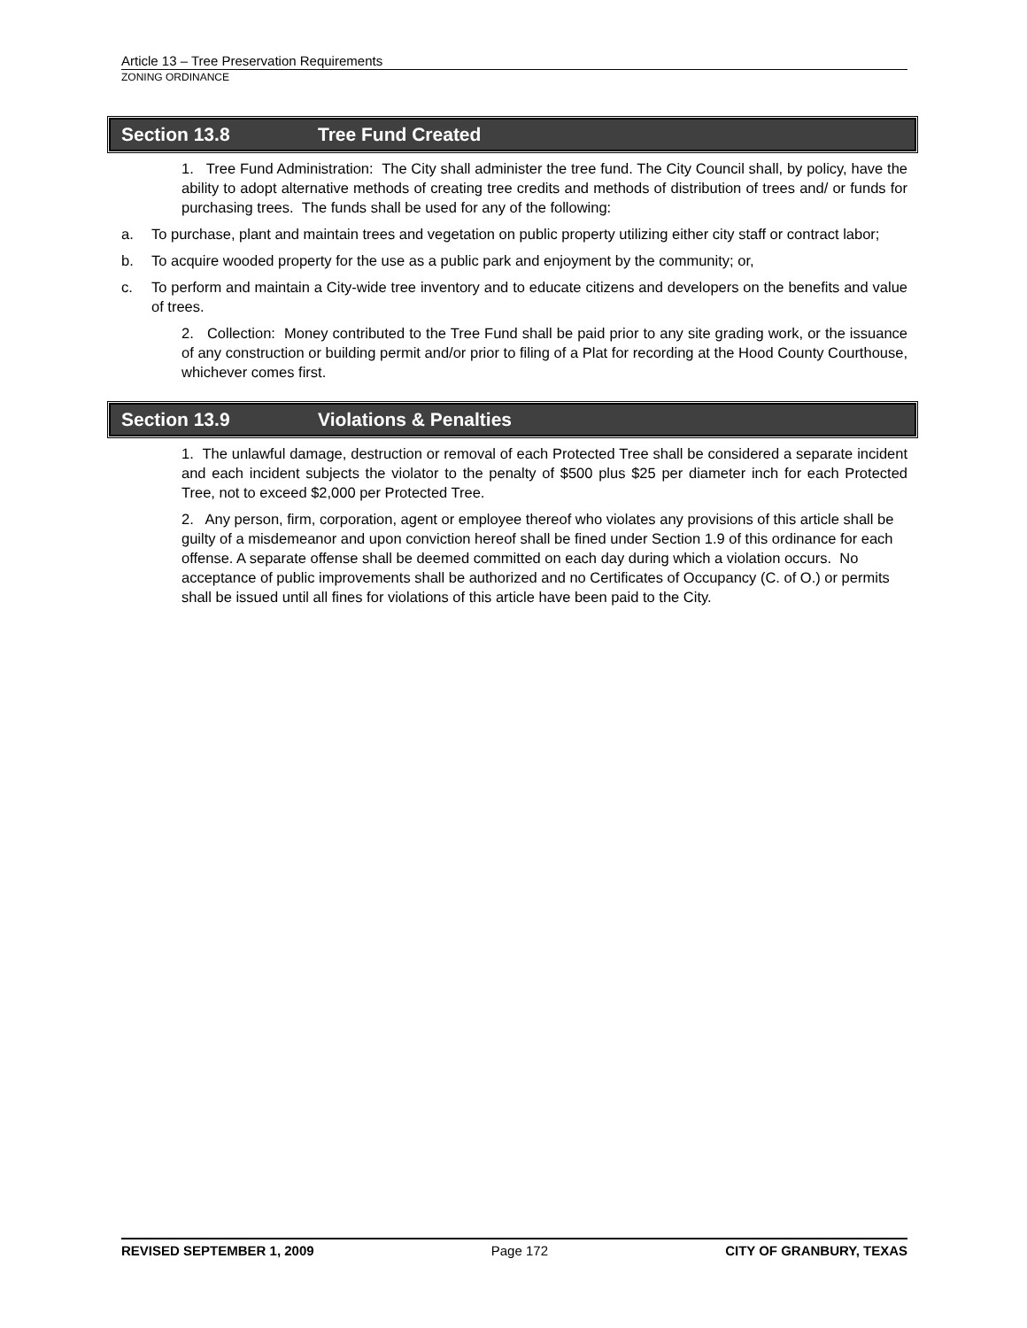Article 13 – Tree Preservation Requirements
ZONING ORDINANCE
Section 13.8 Tree Fund Created
1. Tree Fund Administration: The City shall administer the tree fund. The City Council shall, by policy, have the ability to adopt alternative methods of creating tree credits and methods of distribution of trees and/ or funds for purchasing trees. The funds shall be used for any of the following:
a. To purchase, plant and maintain trees and vegetation on public property utilizing either city staff or contract labor;
b. To acquire wooded property for the use as a public park and enjoyment by the community; or,
c. To perform and maintain a City-wide tree inventory and to educate citizens and developers on the benefits and value of trees.
2. Collection: Money contributed to the Tree Fund shall be paid prior to any site grading work, or the issuance of any construction or building permit and/or prior to filing of a Plat for recording at the Hood County Courthouse, whichever comes first.
Section 13.9 Violations & Penalties
1. The unlawful damage, destruction or removal of each Protected Tree shall be considered a separate incident and each incident subjects the violator to the penalty of $500 plus $25 per diameter inch for each Protected Tree, not to exceed $2,000 per Protected Tree.
2. Any person, firm, corporation, agent or employee thereof who violates any provisions of this article shall be guilty of a misdemeanor and upon conviction hereof shall be fined under Section 1.9 of this ordinance for each offense. A separate offense shall be deemed committed on each day during which a violation occurs. No acceptance of public improvements shall be authorized and no Certificates of Occupancy (C. of O.) or permits shall be issued until all fines for violations of this article have been paid to the City.
REVISED SEPTEMBER 1, 2009 Page 172 CITY OF GRANBURY, TEXAS